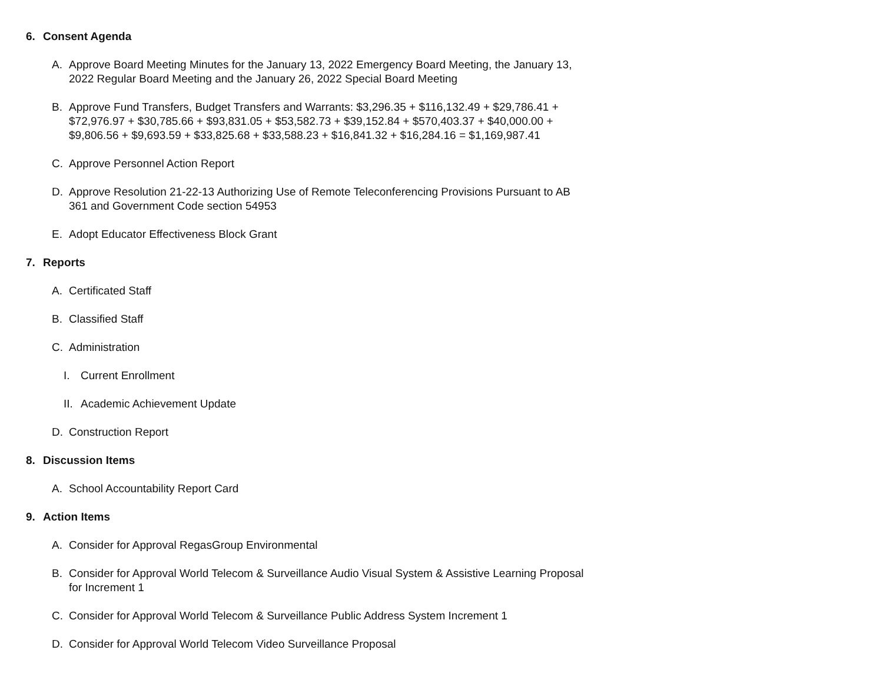6. Consent Agenda
A. Approve Board Meeting Minutes for the January 13, 2022 Emergency Board Meeting, the January 13, 2022 Regular Board Meeting and the January 26, 2022 Special Board Meeting
B. Approve Fund Transfers, Budget Transfers and Warrants: $3,296.35 + $116,132.49 + $29,786.41 + $72,976.97 + $30,785.66 + $93,831.05 + $53,582.73 + $39,152.84 + $570,403.37 + $40,000.00 + $9,806.56 + $9,693.59 + $33,825.68 + $33,588.23 + $16,841.32 + $16,284.16 = $1,169,987.41
C. Approve Personnel Action Report
D. Approve Resolution 21-22-13 Authorizing Use of Remote Teleconferencing Provisions Pursuant to AB 361 and Government Code section 54953
E. Adopt Educator Effectiveness Block Grant
7. Reports
A. Certificated Staff
B. Classified Staff
C. Administration
I. Current Enrollment
II. Academic Achievement Update
D. Construction Report
8. Discussion Items
A. School Accountability Report Card
9. Action Items
A. Consider for Approval RegasGroup Environmental
B. Consider for Approval World Telecom & Surveillance Audio Visual System & Assistive Learning Proposal for Increment 1
C. Consider for Approval World Telecom & Surveillance Public Address System Increment 1
D. Consider for Approval World Telecom Video Surveillance Proposal